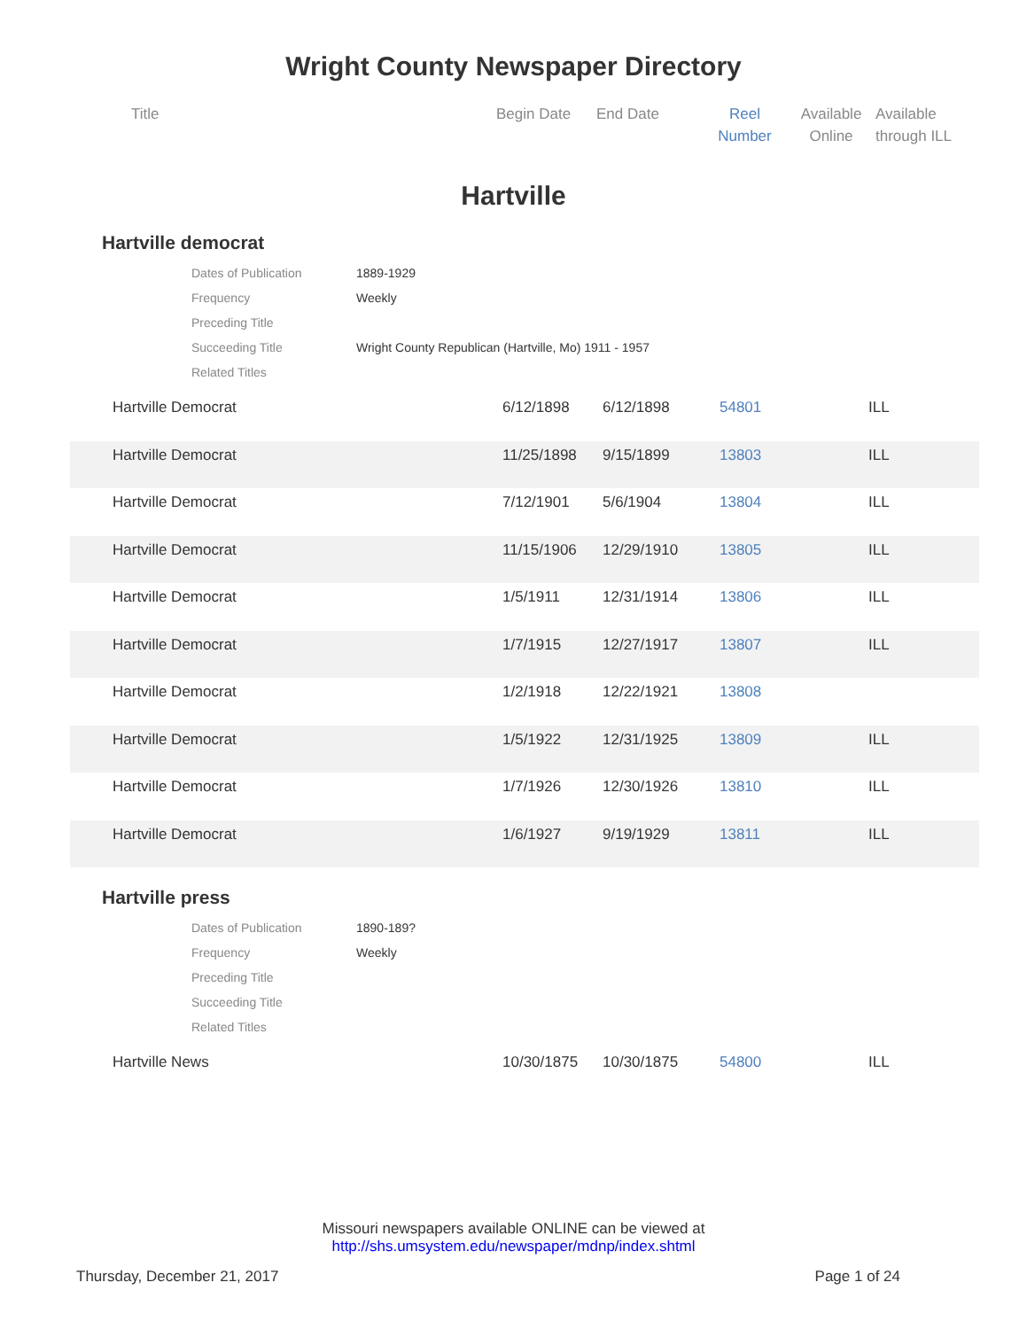Wright County Newspaper Directory
Title Begin Date End Date Reel
Number
Available
Online
Available
through ILL
Hartville
Hartville democrat
| Dates of Publication | 1889-1929 |
| Frequency | Weekly |
| Preceding Title | |
| Succeeding Title | Wright County Republican (Hartville, Mo) 1911 - 1957 |
| Related Titles | |
| | Hartville Democrat | 6/12/1898 | 6/12/1898 | 54801 | ILL |
| | Hartville Democrat | 11/25/1898 | 9/15/1899 | 13803 | ILL |
| | Hartville Democrat | 7/12/1901 | 5/6/1904 | 13804 | ILL |
| | Hartville Democrat | 11/15/1906 | 12/29/1910 | 13805 | ILL |
| | Hartville Democrat | 1/5/1911 | 12/31/1914 | 13806 | ILL |
| | Hartville Democrat | 1/7/1915 | 12/27/1917 | 13807 | ILL |
| | Hartville Democrat | 1/2/1918 | 12/22/1921 | 13808 | |
| | Hartville Democrat | 1/5/1922 | 12/31/1925 | 13809 | ILL |
| | Hartville Democrat | 1/7/1926 | 12/30/1926 | 13810 | ILL |
| | Hartville Democrat | 1/6/1927 | 9/19/1929 | 13811 | ILL |
Hartville press
| Dates of Publication | 1890-189? |
| Frequency | Weekly |
| Preceding Title | |
| Succeeding Title | |
| Related Titles | |
| | Hartville News | 10/30/1875 | 10/30/1875 | 54800 | ILL |
Missouri newspapers available ONLINE can be viewed at
http://shs.umsystem.edu/newspaper/mdnp/index.shtml
Thursday, December 21, 2017 Page 1 of 24